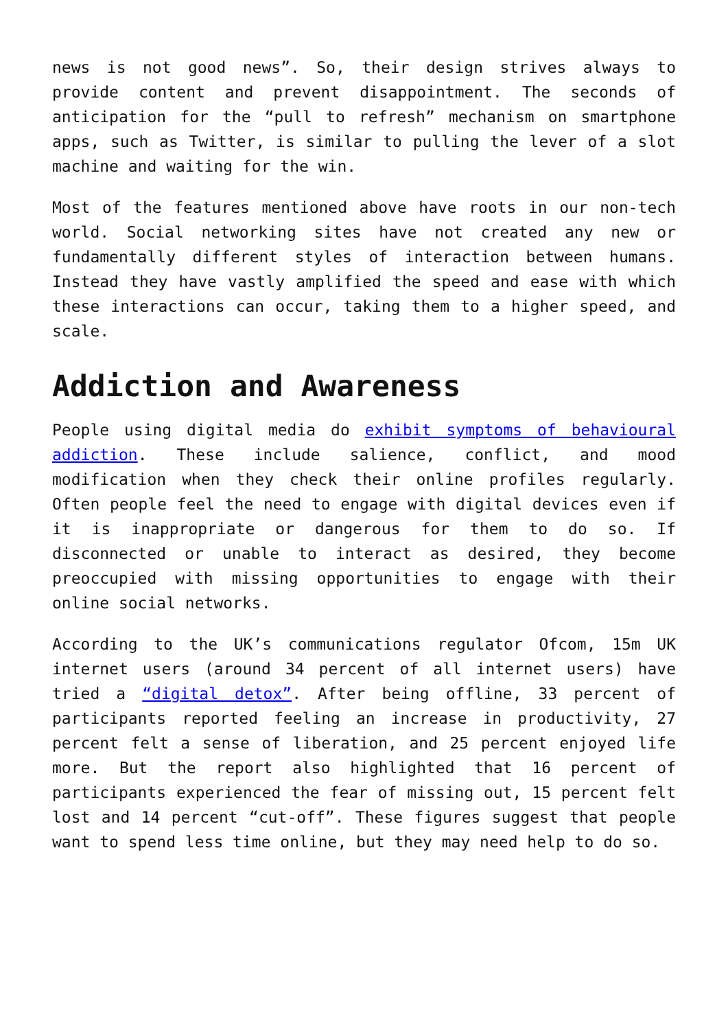news is not good news”. So, their design strives always to provide content and prevent disappointment. The seconds of anticipation for the “pull to refresh” mechanism on smartphone apps, such as Twitter, is similar to pulling the lever of a slot machine and waiting for the win.
Most of the features mentioned above have roots in our non-tech world. Social networking sites have not created any new or fundamentally different styles of interaction between humans. Instead they have vastly amplified the speed and ease with which these interactions can occur, taking them to a higher speed, and scale.
Addiction and Awareness
People using digital media do exhibit symptoms of behavioural addiction. These include salience, conflict, and mood modification when they check their online profiles regularly. Often people feel the need to engage with digital devices even if it is inappropriate or dangerous for them to do so. If disconnected or unable to interact as desired, they become preoccupied with missing opportunities to engage with their online social networks.
According to the UK’s communications regulator Ofcom, 15m UK internet users (around 34 percent of all internet users) have tried a “digital detox”. After being offline, 33 percent of participants reported feeling an increase in productivity, 27 percent felt a sense of liberation, and 25 percent enjoyed life more. But the report also highlighted that 16 percent of participants experienced the fear of missing out, 15 percent felt lost and 14 percent “cut-off”. These figures suggest that people want to spend less time online, but they may need help to do so.